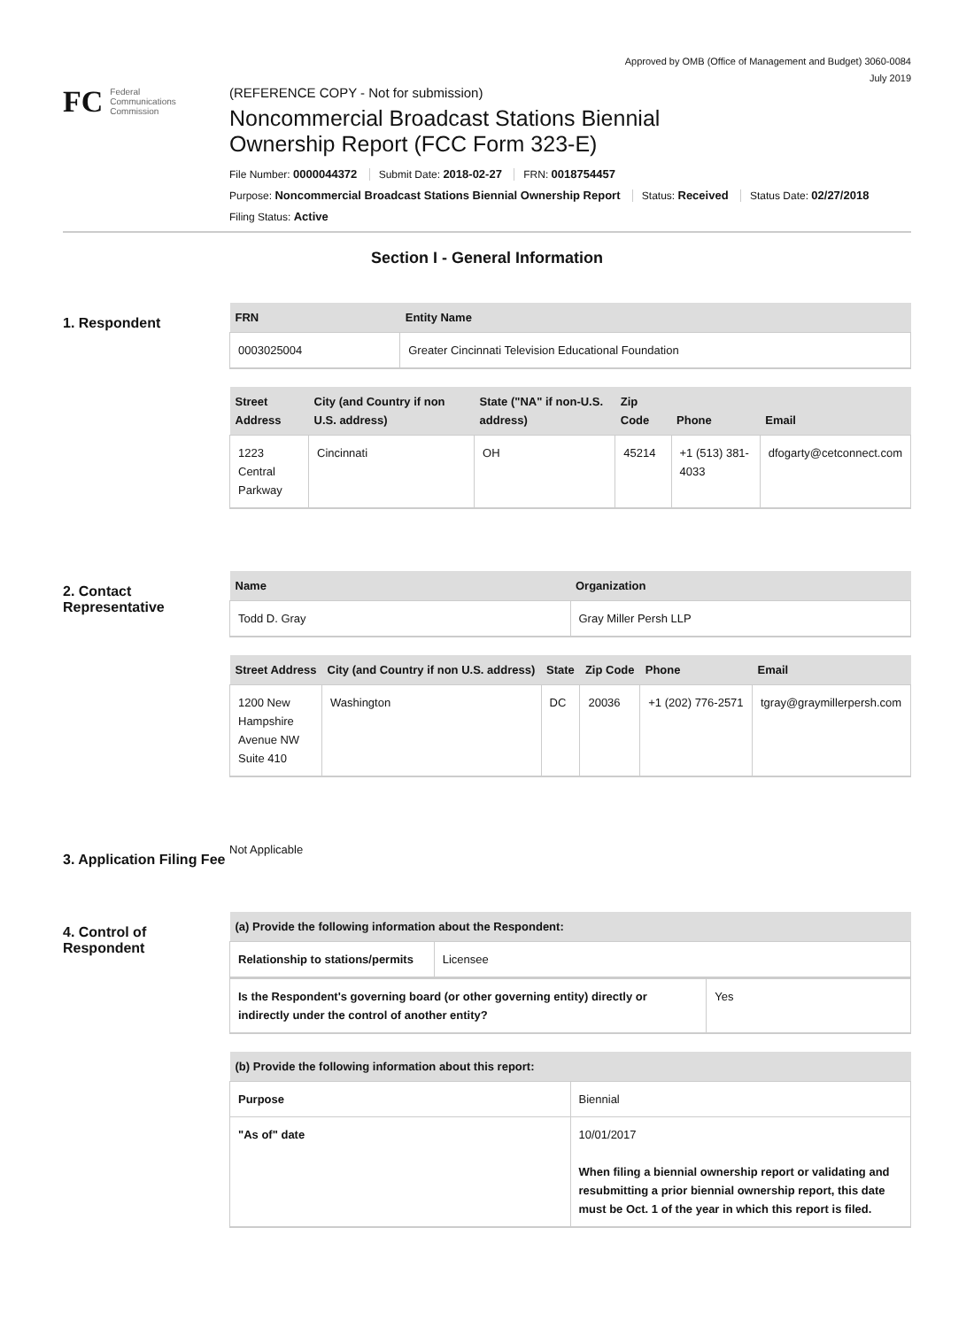Approved by OMB (Office of Management and Budget) 3060-0084
July 2019
FC
Federal
Communications
Commission
(REFERENCE COPY - Not for submission)
Noncommercial Broadcast Stations Biennial
Ownership Report (FCC Form 323-E)
File Number: 0000044372 Submit Date: 2018-02-27 FRN: 0018754457
Purpose: Noncommercial Broadcast Stations Biennial Ownership Report Status: Received Status Date: 02/27/2018
Filing Status: Active
Section I - General Information
1. Respondent
| FRN | Entity Name |
| --- | --- |
| 0003025004 | Greater Cincinnati Television Educational Foundation |
| Street Address | City (and Country if non U.S. address) | State ("NA" if non-U.S. address) | Zip Code | Phone | Email |
| --- | --- | --- | --- | --- | --- |
| 1223 Central Parkway | Cincinnati | OH | 45214 | +1 (513) 381-4033 | dfogarty@cetconnect.com |
2. Contact Representative
| Name | Organization |
| --- | --- |
| Todd D. Gray | Gray Miller Persh LLP |
| Street Address | City (and Country if non U.S. address) | State | Zip Code | Phone | Email |
| --- | --- | --- | --- | --- | --- |
| 1200 New Hampshire Avenue NW Suite 410 | Washington | DC | 20036 | +1 (202) 776-2571 | tgray@graymillerpersh.com |
3. Application Filing Fee
Not Applicable
4. Control of Respondent
| (a) Provide the following information about the Respondent: | |
| --- | --- |
| Relationship to stations/permits | Licensee |
| Is the Respondent's governing board (or other governing entity) directly or indirectly under the control of another entity? | Yes |
| (b) Provide the following information about this report: | |
| --- | --- |
| Purpose | Biennial |
| "As of" date | 10/01/2017 When filing a biennial ownership report or validating and resubmitting a prior biennial ownership report, this date must be Oct. 1 of the year in which this report is filed. |